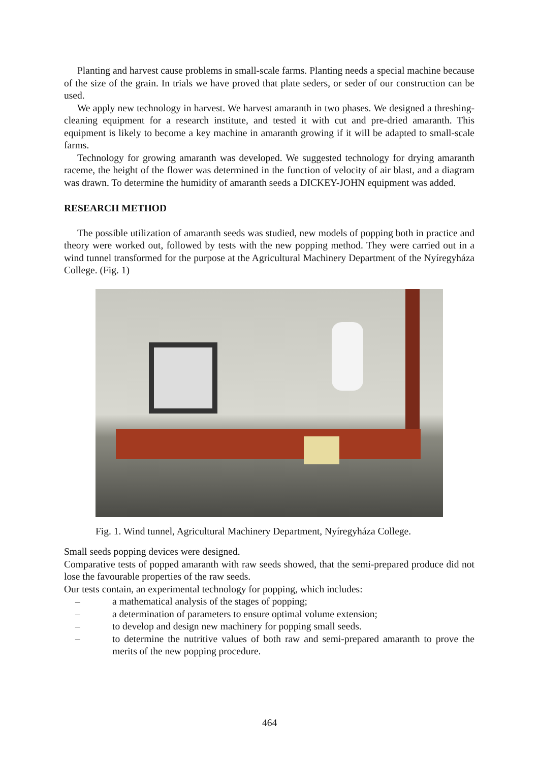Planting and harvest cause problems in small-scale farms. Planting needs a special machine because of the size of the grain. In trials we have proved that plate seders, or seder of our construction can be used.
We apply new technology in harvest. We harvest amaranth in two phases. We designed a threshing-cleaning equipment for a research institute, and tested it with cut and pre-dried amaranth. This equipment is likely to become a key machine in amaranth growing if it will be adapted to small-scale farms.
Technology for growing amaranth was developed. We suggested technology for drying amaranth raceme, the height of the flower was determined in the function of velocity of air blast, and a diagram was drawn. To determine the humidity of amaranth seeds a DICKEY-JOHN equipment was added.
RESEARCH METHOD
The possible utilization of amaranth seeds was studied, new models of popping both in practice and theory were worked out, followed by tests with the new popping method. They were carried out in a wind tunnel transformed for the purpose at the Agricultural Machinery Department of the Nyíregyháza College. (Fig. 1)
Fig. 1. Wind tunnel, Agricultural Machinery Department, Nyíregyháza College.
Small seeds popping devices were designed.
Comparative tests of popped amaranth with raw seeds showed, that the semi-prepared produce did not lose the favourable properties of the raw seeds.
Our tests contain, an experimental technology for popping, which includes:
– a mathematical analysis of the stages of popping;
– a determination of parameters to ensure optimal volume extension;
– to develop and design new machinery for popping small seeds.
– to determine the nutritive values of both raw and semi-prepared amaranth to prove the merits of the new popping procedure.
464